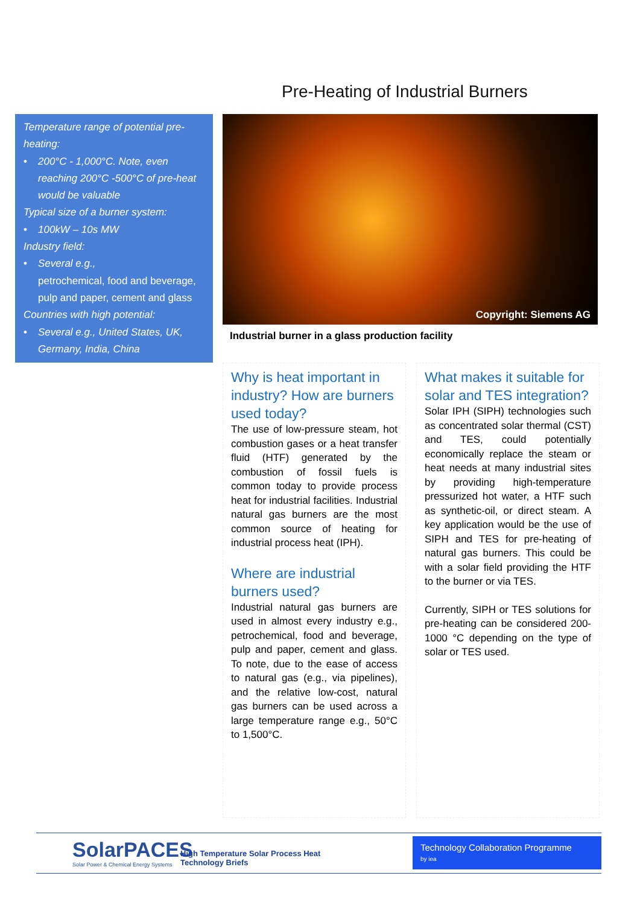Pre-Heating of Industrial Burners
Temperature range of potential pre-heating:
• 200°C - 1,000°C. Note, even reaching 200°C -500°C of pre-heat would be valuable
Typical size of a burner system:
• 100kW – 10s MW
Industry field:
• Several e.g.,
petrochemical, food and beverage, pulp and paper, cement and glass
Countries with high potential:
• Several e.g., United States, UK, Germany, India, China
Copyright: Siemens AG
Industrial burner in a glass production facility
Why is heat important in industry? How are burners used today?
The use of low-pressure steam, hot combustion gases or a heat transfer fluid (HTF) generated by the combustion of fossil fuels is common today to provide process heat for industrial facilities. Industrial natural gas burners are the most common source of heating for industrial process heat (IPH).
Where are industrial burners used?
Industrial natural gas burners are used in almost every industry e.g., petrochemical, food and beverage, pulp and paper, cement and glass. To note, due to the ease of access to natural gas (e.g., via pipelines), and the relative low-cost, natural gas burners can be used across a large temperature range e.g., 50°C to 1,500°C.
What makes it suitable for solar and TES integration?
Solar IPH (SIPH) technologies such as concentrated solar thermal (CST) and TES, could potentially economically replace the steam or heat needs at many industrial sites by providing high-temperature pressurized hot water, a HTF such as synthetic-oil, or direct steam. A key application would be the use of SIPH and TES for pre-heating of natural gas burners. This could be with a solar field providing the HTF to the burner or via TES.
Currently, SIPH or TES solutions for pre-heating can be considered 200-1000 °C depending on the type of solar or TES used.
SolarPACES
Solar Power & Chemical Energy Systems
High Temperature Solar Process Heat
Technology Briefs
Technology Collaboration Programme
by iea